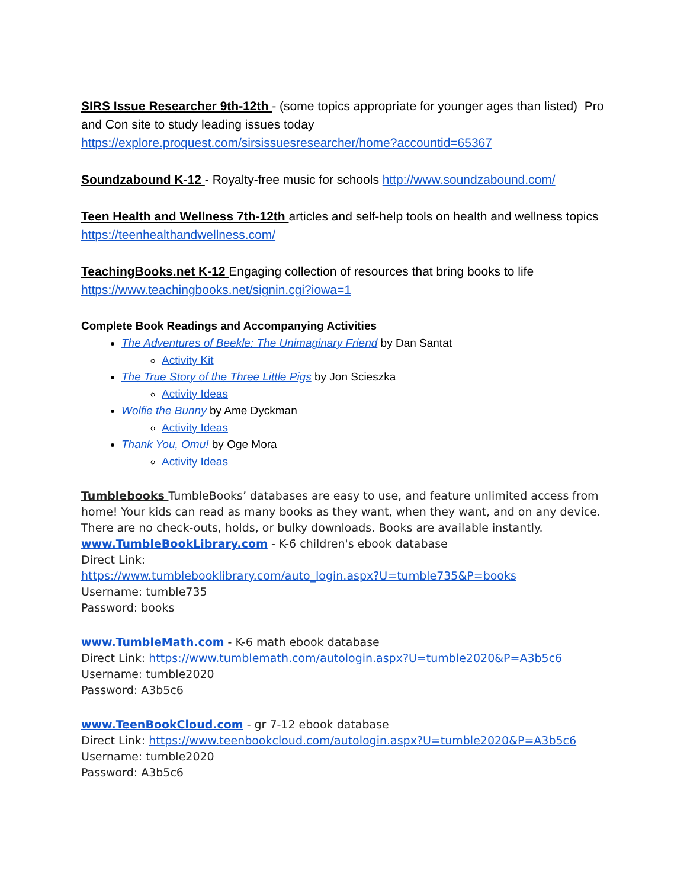SIRS Issue Researcher 9th-12th - (some topics appropriate for younger ages than listed) Pro and Con site to study leading issues today https://explore.proquest.com/sirsissuesresearcher/home?accountid=65367
Soundzabound K-12 - Royalty-free music for schools http://www.soundzabound.com/
Teen Health and Wellness 7th-12th articles and self-help tools on health and wellness topics https://teenhealthandwellness.com/
TeachingBooks.net K-12 Engaging collection of resources that bring books to life https://www.teachingbooks.net/signin.cgi?iowa=1
Complete Book Readings and Accompanying Activities
The Adventures of Beekle: The Unimaginary Friend by Dan Santat
Activity Kit
The True Story of the Three Little Pigs by Jon Scieszka
Activity Ideas
Wolfie the Bunny by Ame Dyckman
Activity Ideas
Thank You, Omu! by Oge Mora
Activity Ideas
Tumblebooks TumbleBooks’ databases are easy to use, and feature unlimited access from home! Your kids can read as many books as they want, when they want, and on any device. There are no check-outs, holds, or bulky downloads. Books are available instantly.
www.TumbleBookLibrary.com - K-6 children's ebook database
Direct Link:
https://www.tumblebooklibrary.com/auto_login.aspx?U=tumble735&P=books
Username: tumble735
Password: books
www.TumbleMath.com - K-6 math ebook database
Direct Link: https://www.tumblemath.com/autologin.aspx?U=tumble2020&P=A3b5c6
Username: tumble2020
Password: A3b5c6
www.TeenBookCloud.com - gr 7-12 ebook database
Direct Link: https://www.teenbookcloud.com/autologin.aspx?U=tumble2020&P=A3b5c6
Username: tumble2020
Password: A3b5c6